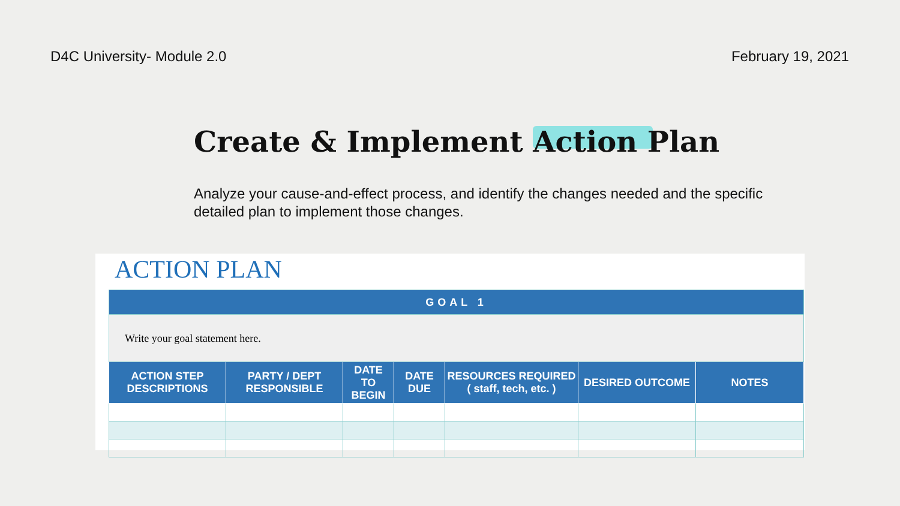D4C University- Module 2.0 February 19, 2021
Create & Implement Action Plan
Analyze your cause-and-effect process, and identify the changes needed and the specific detailed plan to implement those changes.
ACTION PLAN
| GOAL 1 | | | | | | |
| Write your goal statement here. | | | | | | |
| ACTION STEP DESCRIPTIONS | PARTY / DEPT RESPONSIBLE | DATE TO BEGIN | DATE DUE | RESOURCES REQUIRED ( staff, tech, etc. ) | DESIRED OUTCOME | NOTES |